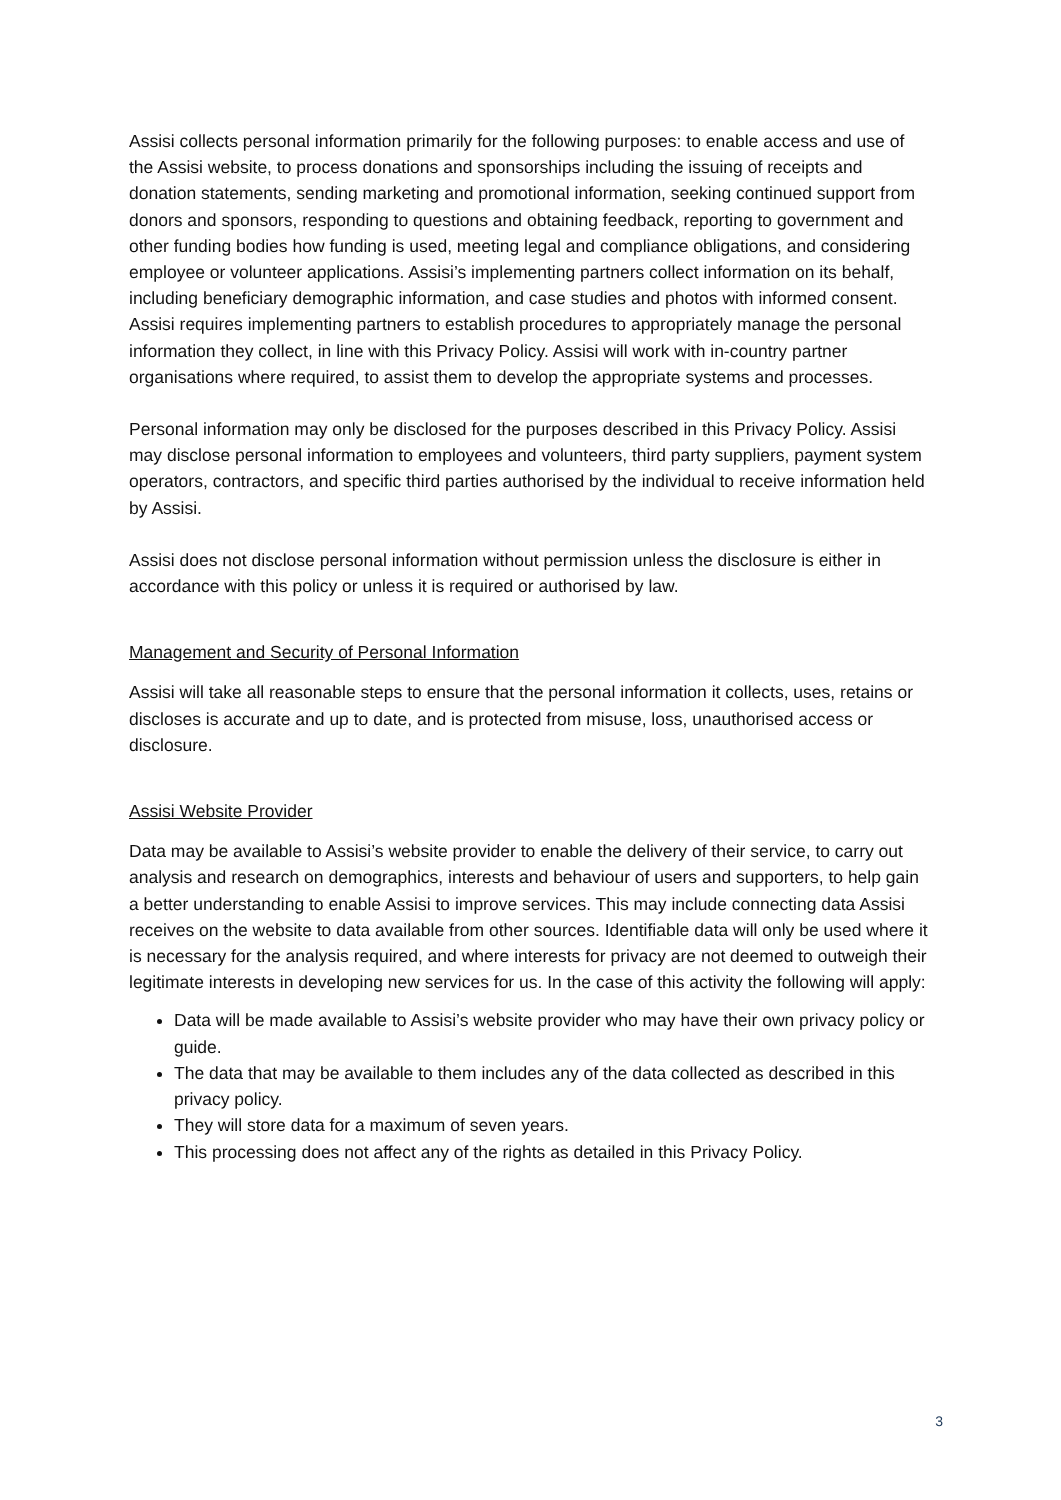Assisi collects personal information primarily for the following purposes: to enable access and use of the Assisi website, to process donations and sponsorships including the issuing of receipts and donation statements, sending marketing and promotional information, seeking continued support from donors and sponsors, responding to questions and obtaining feedback, reporting to government and other funding bodies how funding is used, meeting legal and compliance obligations, and considering employee or volunteer applications. Assisi’s implementing partners collect information on its behalf, including beneficiary demographic information, and case studies and photos with informed consent. Assisi requires implementing partners to establish procedures to appropriately manage the personal information they collect, in line with this Privacy Policy. Assisi will work with in-country partner organisations where required, to assist them to develop the appropriate systems and processes.
Personal information may only be disclosed for the purposes described in this Privacy Policy. Assisi may disclose personal information to employees and volunteers, third party suppliers, payment system operators, contractors, and specific third parties authorised by the individual to receive information held by Assisi.
Assisi does not disclose personal information without permission unless the disclosure is either in accordance with this policy or unless it is required or authorised by law.
Management and Security of Personal Information
Assisi will take all reasonable steps to ensure that the personal information it collects, uses, retains or discloses is accurate and up to date, and is protected from misuse, loss, unauthorised access or disclosure.
Assisi Website Provider
Data may be available to Assisi’s website provider to enable the delivery of their service, to carry out analysis and research on demographics, interests and behaviour of users and supporters, to help gain a better understanding to enable Assisi to improve services. This may include connecting data Assisi receives on the website to data available from other sources. Identifiable data will only be used where it is necessary for the analysis required, and where interests for privacy are not deemed to outweigh their legitimate interests in developing new services for us. In the case of this activity the following will apply:
Data will be made available to Assisi’s website provider who may have their own privacy policy or guide.
The data that may be available to them includes any of the data collected as described in this privacy policy.
They will store data for a maximum of seven years.
This processing does not affect any of the rights as detailed in this Privacy Policy.
3